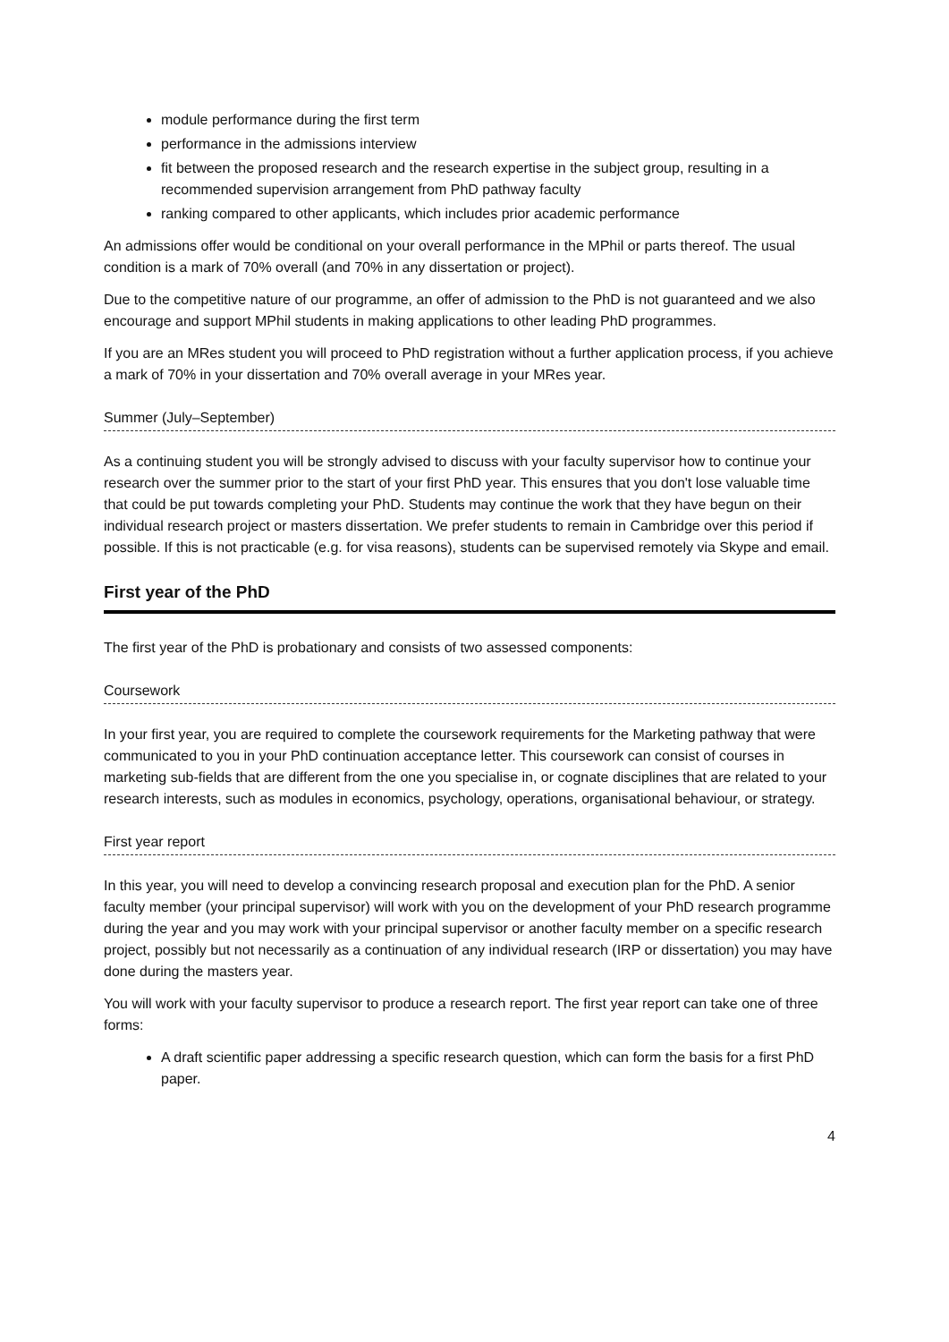module performance during the first term
performance in the admissions interview
fit between the proposed research and the research expertise in the subject group, resulting in a recommended supervision arrangement from PhD pathway faculty
ranking compared to other applicants, which includes prior academic performance
An admissions offer would be conditional on your overall performance in the MPhil or parts thereof. The usual condition is a mark of 70% overall (and 70% in any dissertation or project).
Due to the competitive nature of our programme, an offer of admission to the PhD is not guaranteed and we also encourage and support MPhil students in making applications to other leading PhD programmes.
If you are an MRes student you will proceed to PhD registration without a further application process, if you achieve a mark of 70% in your dissertation and 70% overall average in your MRes year.
Summer (July–September)
As a continuing student you will be strongly advised to discuss with your faculty supervisor how to continue your research over the summer prior to the start of your first PhD year. This ensures that you don't lose valuable time that could be put towards completing your PhD. Students may continue the work that they have begun on their individual research project or masters dissertation. We prefer students to remain in Cambridge over this period if possible. If this is not practicable (e.g. for visa reasons), students can be supervised remotely via Skype and email.
First year of the PhD
The first year of the PhD is probationary and consists of two assessed components:
Coursework
In your first year, you are required to complete the coursework requirements for the Marketing pathway that were communicated to you in your PhD continuation acceptance letter. This coursework can consist of courses in marketing sub-fields that are different from the one you specialise in, or cognate disciplines that are related to your research interests, such as modules in economics, psychology, operations, organisational behaviour, or strategy.
First year report
In this year, you will need to develop a convincing research proposal and execution plan for the PhD. A senior faculty member (your principal supervisor) will work with you on the development of your PhD research programme during the year and you may work with your principal supervisor or another faculty member on a specific research project, possibly but not necessarily as a continuation of any individual research (IRP or dissertation) you may have done during the masters year.
You will work with your faculty supervisor to produce a research report. The first year report can take one of three forms:
A draft scientific paper addressing a specific research question, which can form the basis for a first PhD paper.
4